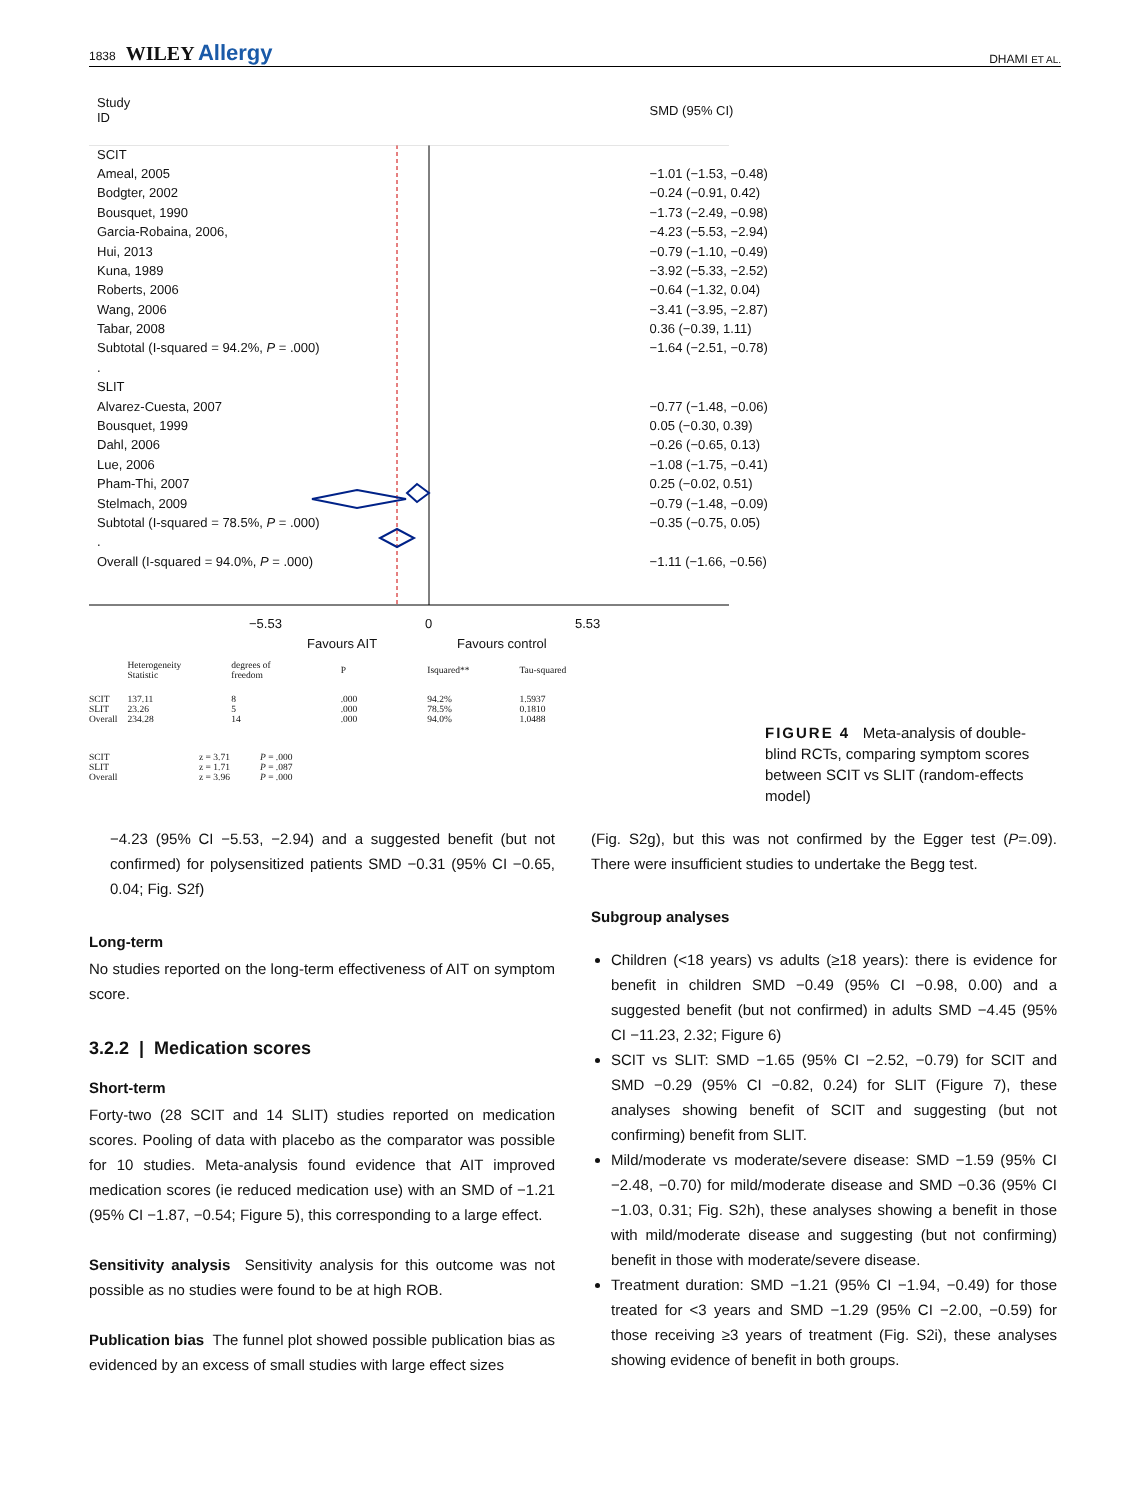1838 WILEY Allergy DHAMI ET AL.
| Study ID | SMD (95% CI) |
| SCIT | |
| Ameal, 2005 | −1.01 (−1.53, −0.48) |
| Bodgter, 2002 | −0.24 (−0.91, 0.42) |
| Bousquet, 1990 | −1.73 (−2.49, −0.98) |
| Garcia-Robaina, 2006, | −4.23 (−5.53, −2.94) |
| Hui, 2013 | −0.79 (−1.10, −0.49) |
| Kuna, 1989 | −3.92 (−5.33, −2.52) |
| Roberts, 2006 | −0.64 (−1.32, 0.04) |
| Wang, 2006 | −3.41 (−3.95, −2.87) |
| Tabar, 2008 | 0.36 (−0.39, 1.11) |
| Subtotal (I-squared = 94.2%, P = .000) | −1.64 (−2.51, −0.78) |
| . | |
| SLIT | |
| Alvarez-Cuesta, 2007 | −0.77 (−1.48, −0.06) |
| Bousquet, 1999 | 0.05 (−0.30, 0.39) |
| Dahl, 2006 | −0.26 (−0.65, 0.13) |
| Lue, 2006 | −1.08 (−1.75, −0.41) |
| Pham-Thi, 2007 | 0.25 (−0.02, 0.51) |
| Stelmach, 2009 | −0.79 (−1.48, −0.09) |
| Subtotal (I-squared = 78.5%, P = .000) | −0.35 (−0.75, 0.05) |
| . | |
| Overall (I-squared = 94.0%, P = .000) | −1.11 (−1.66, −0.56) |
−5.53 0 5.53
Favours AIT Favours control
| | Heterogeneity Statistic | degrees of freedom | P | Isquared** | Tau-squared |
| SCIT | 137.11 | 8 | .000 | 94.2% | 1.5937 |
| SLIT | 23.26 | 5 | .000 | 78.5% | 0.1810 |
| Overall | 234.28 | 14 | .000 | 94.0% | 1.0488 |
| SCIT | z = 3.71 | P = .000 |
| SLIT | z = 1.71 | P = .087 |
| Overall | z = 3.96 | P = .000 |
FIGURE 4 Meta-analysis of double-blind RCTs, comparing symptom scores between SCIT vs SLIT (random-effects model)
−4.23 (95% CI −5.53, −2.94) and a suggested benefit (but not confirmed) for polysensitized patients SMD −0.31 (95% CI −0.65, 0.04; Fig. S2f)
Long-term
No studies reported on the long-term effectiveness of AIT on symptom score.
3.2.2 | Medication scores
Short-term
Forty-two (28 SCIT and 14 SLIT) studies reported on medication scores. Pooling of data with placebo as the comparator was possible for 10 studies. Meta-analysis found evidence that AIT improved medication scores (ie reduced medication use) with an SMD of −1.21 (95% CI −1.87, −0.54; Figure 5), this corresponding to a large effect.
Sensitivity analysis Sensitivity analysis for this outcome was not possible as no studies were found to be at high ROB.
Publication bias The funnel plot showed possible publication bias as evidenced by an excess of small studies with large effect sizes
(Fig. S2g), but this was not confirmed by the Egger test (P=.09). There were insufficient studies to undertake the Begg test.
Subgroup analyses
Children (<18 years) vs adults (≥18 years): there is evidence for benefit in children SMD −0.49 (95% CI −0.98, 0.00) and a suggested benefit (but not confirmed) in adults SMD −4.45 (95% CI −11.23, 2.32; Figure 6)
SCIT vs SLIT: SMD −1.65 (95% CI −2.52, −0.79) for SCIT and SMD −0.29 (95% CI −0.82, 0.24) for SLIT (Figure 7), these analyses showing benefit of SCIT and suggesting (but not confirming) benefit from SLIT.
Mild/moderate vs moderate/severe disease: SMD −1.59 (95% CI −2.48, −0.70) for mild/moderate disease and SMD −0.36 (95% CI −1.03, 0.31; Fig. S2h), these analyses showing a benefit in those with mild/moderate disease and suggesting (but not confirming) benefit in those with moderate/severe disease.
Treatment duration: SMD −1.21 (95% CI −1.94, −0.49) for those treated for <3 years and SMD −1.29 (95% CI −2.00, −0.59) for those receiving ≥3 years of treatment (Fig. S2i), these analyses showing evidence of benefit in both groups.